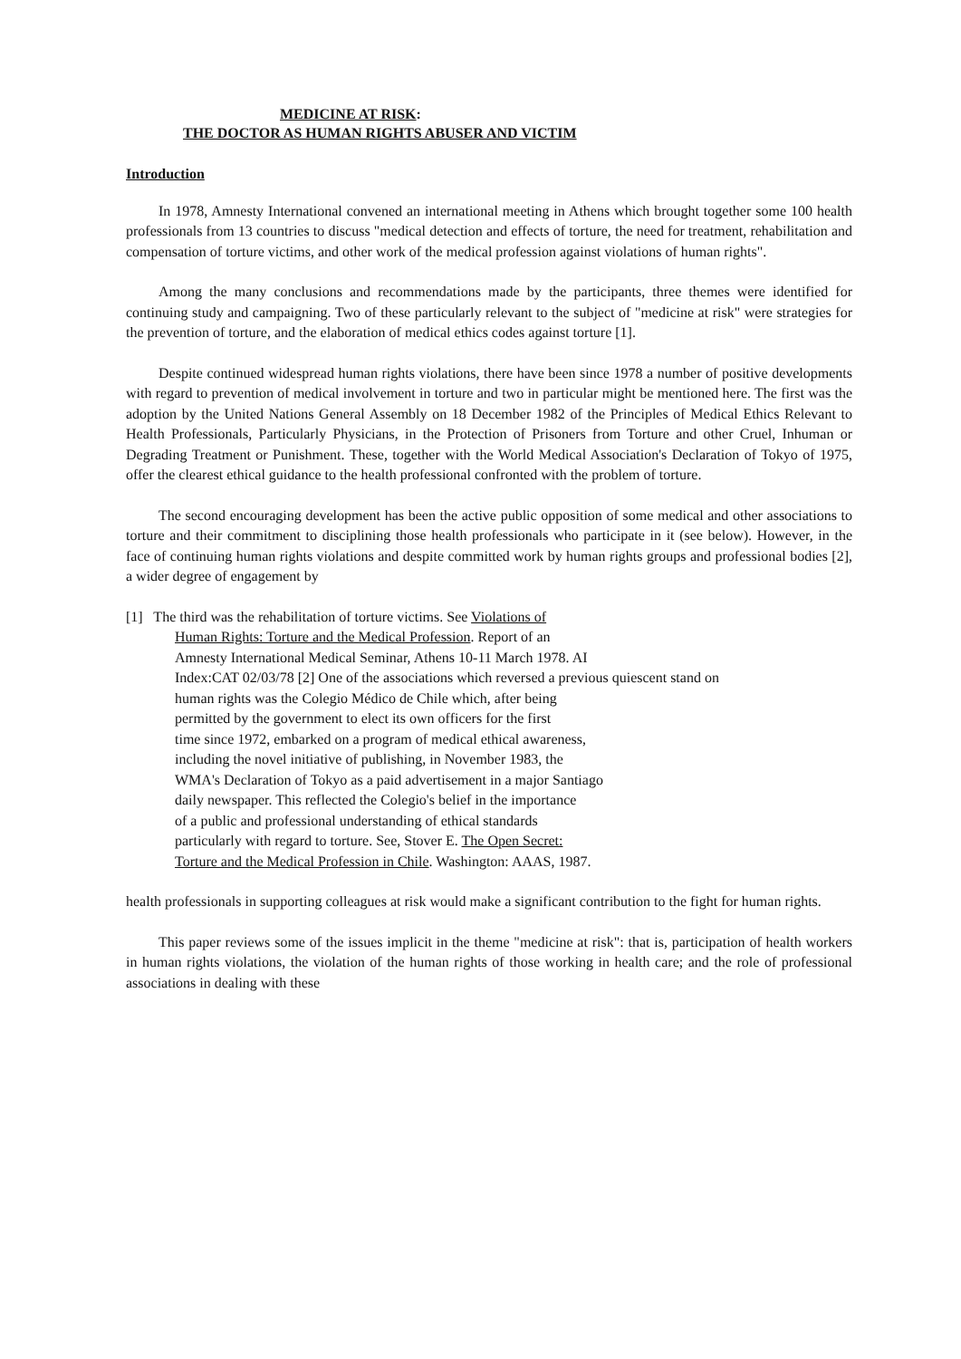MEDICINE AT RISK:
THE DOCTOR AS HUMAN RIGHTS ABUSER AND VICTIM
Introduction
In 1978, Amnesty International convened an international meeting in Athens which brought together some 100 health professionals from 13 countries to discuss "medical detection and effects of torture, the need for treatment, rehabilitation and compensation of torture victims, and other work of the medical profession against violations of human rights".
Among the many conclusions and recommendations made by the participants, three themes were identified for continuing study and campaigning. Two of these particularly relevant to the subject of "medicine at risk" were strategies for the prevention of torture, and the elaboration of medical ethics codes against torture [1].
Despite continued widespread human rights violations, there have been since 1978 a number of positive developments with regard to prevention of medical involvement in torture and two in particular might be mentioned here. The first was the adoption by the United Nations General Assembly on 18 December 1982 of the Principles of Medical Ethics Relevant to Health Professionals, Particularly Physicians, in the Protection of Prisoners from Torture and other Cruel, Inhuman or Degrading Treatment or Punishment. These, together with the World Medical Association's Declaration of Tokyo of 1975, offer the clearest ethical guidance to the health professional confronted with the problem of torture.
The second encouraging development has been the active public opposition of some medical and other associations to torture and their commitment to disciplining those health professionals who participate in it (see below). However, in the face of continuing human rights violations and despite committed work by human rights groups and professional bodies [2], a wider degree of engagement by
[1] The third was the rehabilitation of torture victims. See Violations of
Human Rights: Torture and the Medical Profession. Report of an
Amnesty International Medical Seminar, Athens 10-11 March 1978. AI
Index:CAT 02/03/78 [2] One of the associations which reversed a previous quiescent stand on
human rights was the Colegio Médico de Chile which, after being
permitted by the government to elect its own officers for the first
time since 1972, embarked on a program of medical ethical awareness,
including the novel initiative of publishing, in November 1983, the
WMA's Declaration of Tokyo as a paid advertisement in a major Santiago
daily newspaper. This reflected the Colegio's belief in the importance
of a public and professional understanding of ethical standards
particularly with regard to torture. See, Stover E. The Open Secret:
Torture and the Medical Profession in Chile. Washington: AAAS, 1987.
health professionals in supporting colleagues at risk would make a significant contribution to the fight for human rights.
This paper reviews some of the issues implicit in the theme "medicine at risk": that is, participation of health workers in human rights violations, the violation of the human rights of those working in health care; and the role of professional associations in dealing with these